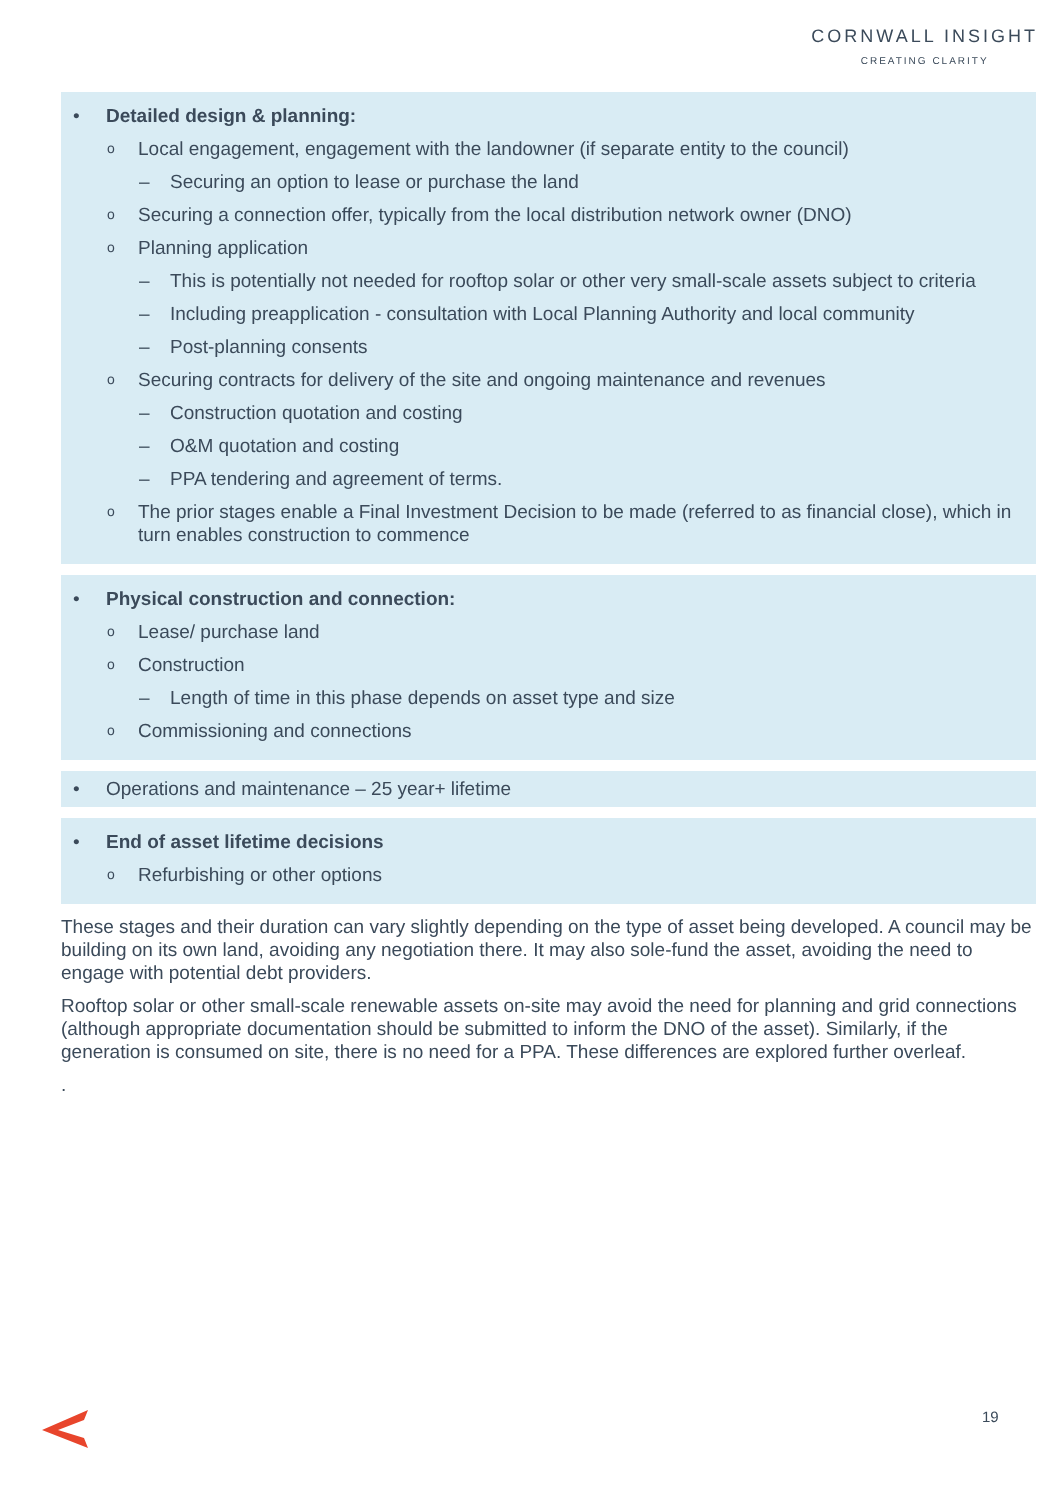CORNWALL INSIGHT
CREATING CLARITY
• Detailed design & planning:
o Local engagement, engagement with the landowner (if separate entity to the council)
– Securing an option to lease or purchase the land
o Securing a connection offer, typically from the local distribution network owner (DNO)
o Planning application
– This is potentially not needed for rooftop solar or other very small-scale assets subject to criteria
– Including preapplication - consultation with Local Planning Authority and local community
– Post-planning consents
o Securing contracts for delivery of the site and ongoing maintenance and revenues
– Construction quotation and costing
– O&M quotation and costing
– PPA tendering and agreement of terms.
o The prior stages enable a Final Investment Decision to be made (referred to as financial close), which in turn enables construction to commence
• Physical construction and connection:
o Lease/ purchase land
o Construction
– Length of time in this phase depends on asset type and size
o Commissioning and connections
• Operations and maintenance – 25 year+ lifetime
• End of asset lifetime decisions
o Refurbishing or other options
These stages and their duration can vary slightly depending on the type of asset being developed. A council may be building on its own land, avoiding any negotiation there. It may also sole-fund the asset, avoiding the need to engage with potential debt providers.
Rooftop solar or other small-scale renewable assets on-site may avoid the need for planning and grid connections (although appropriate documentation should be submitted to inform the DNO of the asset). Similarly, if the generation is consumed on site, there is no need for a PPA. These differences are explored further overleaf.
.
19